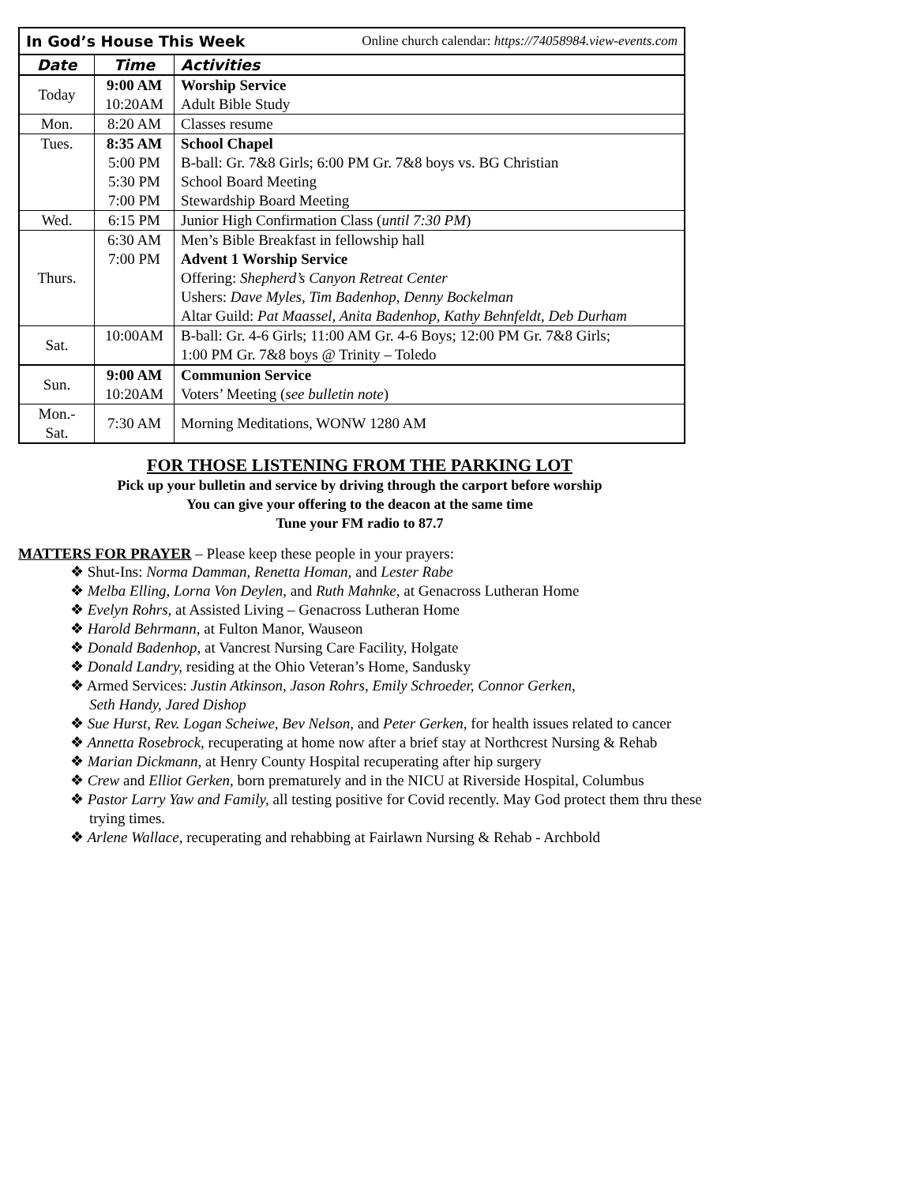| In God’s House This Week Online church calendar: https://74058984.view-events.com | | |
| Date | Time | Activities |
| Today | 9:00 AM 10:20AM | Worship Service Adult Bible Study |
| Mon. | 8:20 AM | Classes resume |
| Tues. | 8:35 AM 5:00 PM 5:30 PM 7:00 PM | School Chapel B-ball: Gr. 7&8 Girls; 6:00 PM Gr. 7&8 boys vs. BG Christian School Board Meeting Stewardship Board Meeting |
| Wed. | 6:15 PM | Junior High Confirmation Class ( until 7:30 PM ) |
| Thurs. | 6:30 AM 7:00 PM | Men’s Bible Breakfast in fellowship hall Advent 1 Worship Service Offering: Shepherd’s Canyon Retreat Center Ushers: Dave Myles, Tim Badenhop, Denny Bockelman Altar Guild: Pat Maassel, Anita Badenhop, Kathy Behnfeldt, Deb Durham |
| Sat. | 10:00AM | B-ball: Gr. 4-6 Girls; 11:00 AM Gr. 4-6 Boys; 12:00 PM Gr. 7&8 Girls; 1:00 PM Gr. 7&8 boys @ Trinity – Toledo |
| Sun. | 9:00 AM 10:20AM | Communion Service Voters’ Meeting ( see bulletin note ) |
| Mon.- Sat. | 7:30 AM | Morning Meditations, WONW 1280 AM |
FOR THOSE LISTENING FROM THE PARKING LOT
Pick up your bulletin and service by driving through the carport before worship
You can give your offering to the deacon at the same time
Tune your FM radio to 87.7
MATTERS FOR PRAYER – Please keep these people in your prayers:
❖ Shut-Ins: Norma Damman, Renetta Homan, and Lester Rabe
❖ Melba Elling, Lorna Von Deylen, and Ruth Mahnke, at Genacross Lutheran Home
❖ Evelyn Rohrs, at Assisted Living – Genacross Lutheran Home
❖ Harold Behrmann, at Fulton Manor, Wauseon
❖ Donald Badenhop, at Vancrest Nursing Care Facility, Holgate
❖ Donald Landry, residing at the Ohio Veteran’s Home, Sandusky
❖ Armed Services: Justin Atkinson, Jason Rohrs, Emily Schroeder, Connor Gerken,
Seth Handy, Jared Dishop
❖ Sue Hurst, Rev. Logan Scheiwe, Bev Nelson, and Peter Gerken, for health issues related to cancer
❖ Annetta Rosebrock, recuperating at home now after a brief stay at Northcrest Nursing & Rehab
❖ Marian Dickmann, at Henry County Hospital recuperating after hip surgery
❖ Crew and Elliot Gerken, born prematurely and in the NICU at Riverside Hospital, Columbus
❖ Pastor Larry Yaw and Family, all testing positive for Covid recently. May God protect them thru these trying times.
❖ Arlene Wallace, recuperating and rehabbing at Fairlawn Nursing & Rehab - Archbold